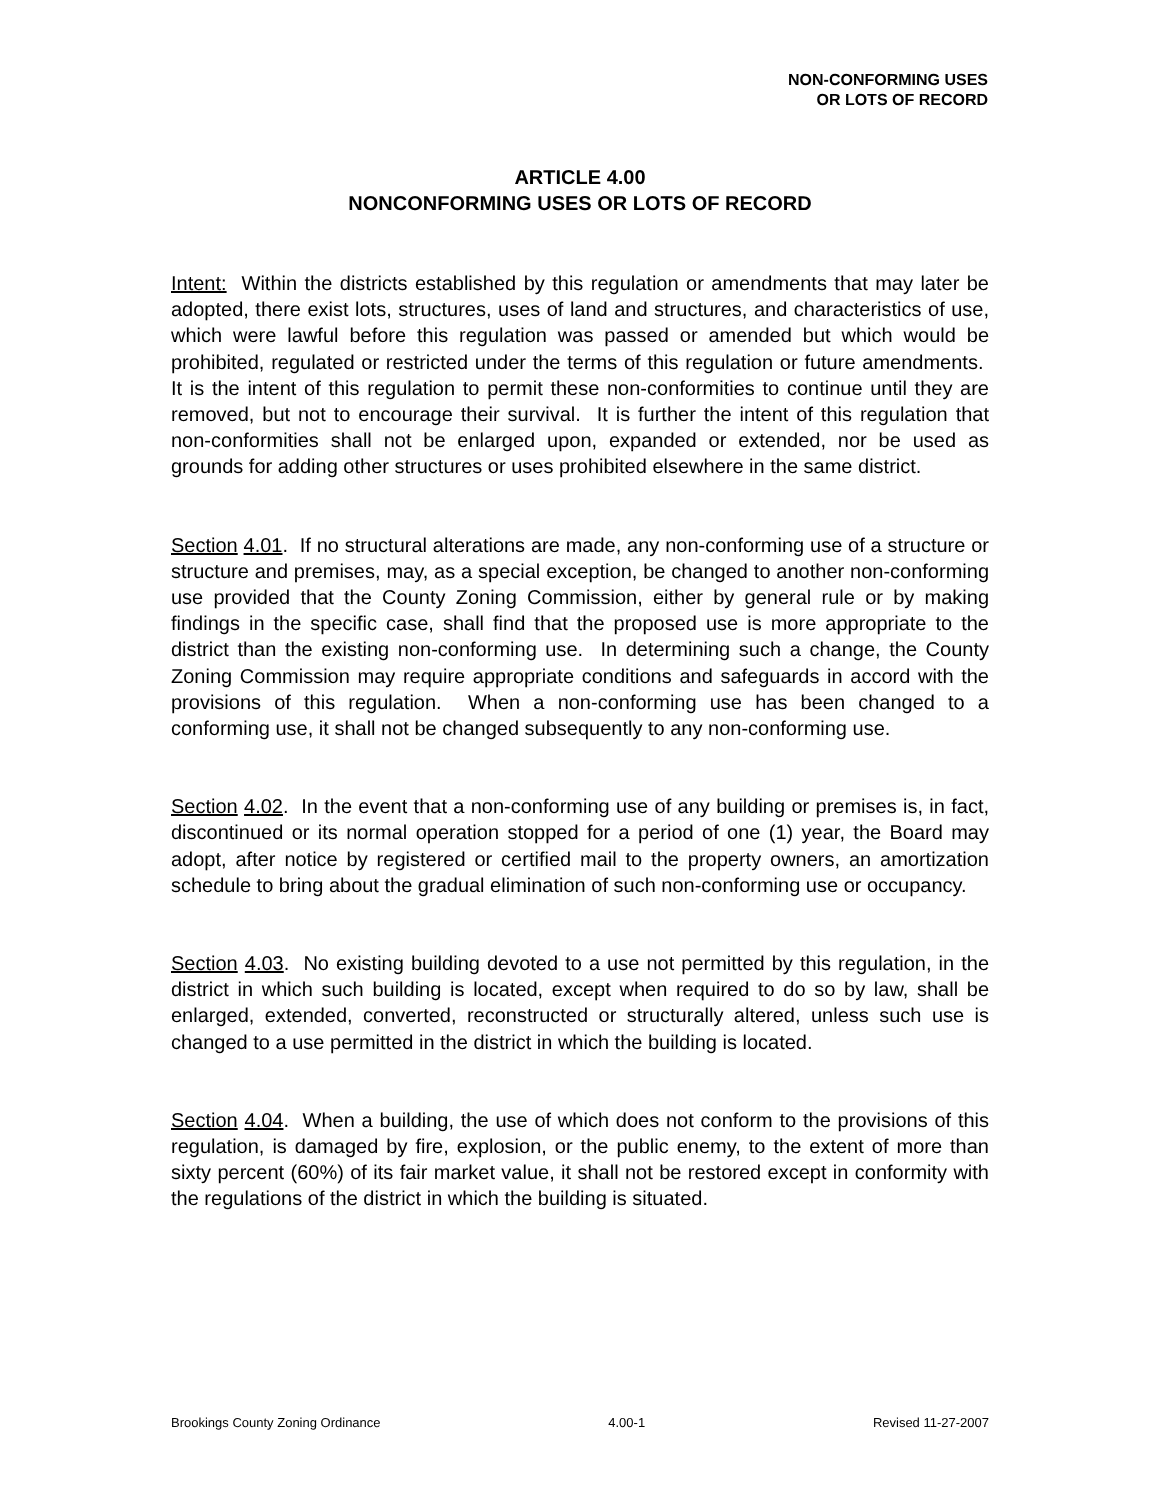NON-CONFORMING USES
OR LOTS OF RECORD
ARTICLE 4.00
NONCONFORMING USES OR LOTS OF RECORD
Intent: Within the districts established by this regulation or amendments that may later be adopted, there exist lots, structures, uses of land and structures, and characteristics of use, which were lawful before this regulation was passed or amended but which would be prohibited, regulated or restricted under the terms of this regulation or future amendments. It is the intent of this regulation to permit these non-conformities to continue until they are removed, but not to encourage their survival. It is further the intent of this regulation that non-conformities shall not be enlarged upon, expanded or extended, nor be used as grounds for adding other structures or uses prohibited elsewhere in the same district.
Section 4.01. If no structural alterations are made, any non-conforming use of a structure or structure and premises, may, as a special exception, be changed to another non-conforming use provided that the County Zoning Commission, either by general rule or by making findings in the specific case, shall find that the proposed use is more appropriate to the district than the existing non-conforming use. In determining such a change, the County Zoning Commission may require appropriate conditions and safeguards in accord with the provisions of this regulation. When a non-conforming use has been changed to a conforming use, it shall not be changed subsequently to any non-conforming use.
Section 4.02. In the event that a non-conforming use of any building or premises is, in fact, discontinued or its normal operation stopped for a period of one (1) year, the Board may adopt, after notice by registered or certified mail to the property owners, an amortization schedule to bring about the gradual elimination of such non-conforming use or occupancy.
Section 4.03. No existing building devoted to a use not permitted by this regulation, in the district in which such building is located, except when required to do so by law, shall be enlarged, extended, converted, reconstructed or structurally altered, unless such use is changed to a use permitted in the district in which the building is located.
Section 4.04. When a building, the use of which does not conform to the provisions of this regulation, is damaged by fire, explosion, or the public enemy, to the extent of more than sixty percent (60%) of its fair market value, it shall not be restored except in conformity with the regulations of the district in which the building is situated.
Brookings County Zoning Ordinance 4.00-1 Revised 11-27-2007